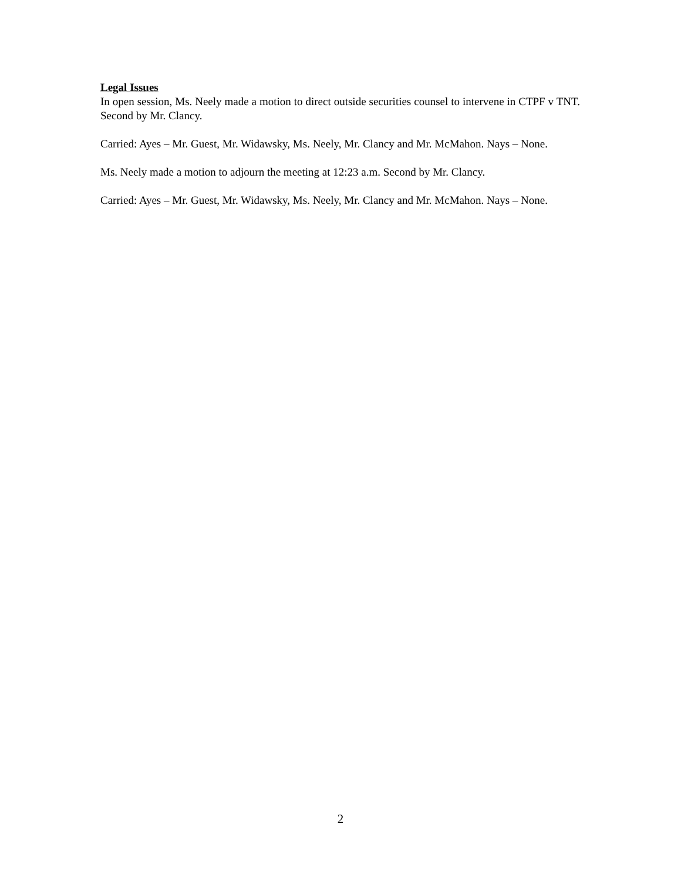Legal Issues
In open session, Ms. Neely made a motion to direct outside securities counsel to intervene in CTPF v TNT. Second by Mr. Clancy.
Carried: Ayes – Mr. Guest, Mr. Widawsky, Ms. Neely, Mr. Clancy and Mr. McMahon. Nays – None.
Ms. Neely made a motion to adjourn the meeting at 12:23 a.m. Second by Mr. Clancy.
Carried: Ayes – Mr. Guest, Mr. Widawsky, Ms. Neely, Mr. Clancy and Mr. McMahon. Nays – None.
2